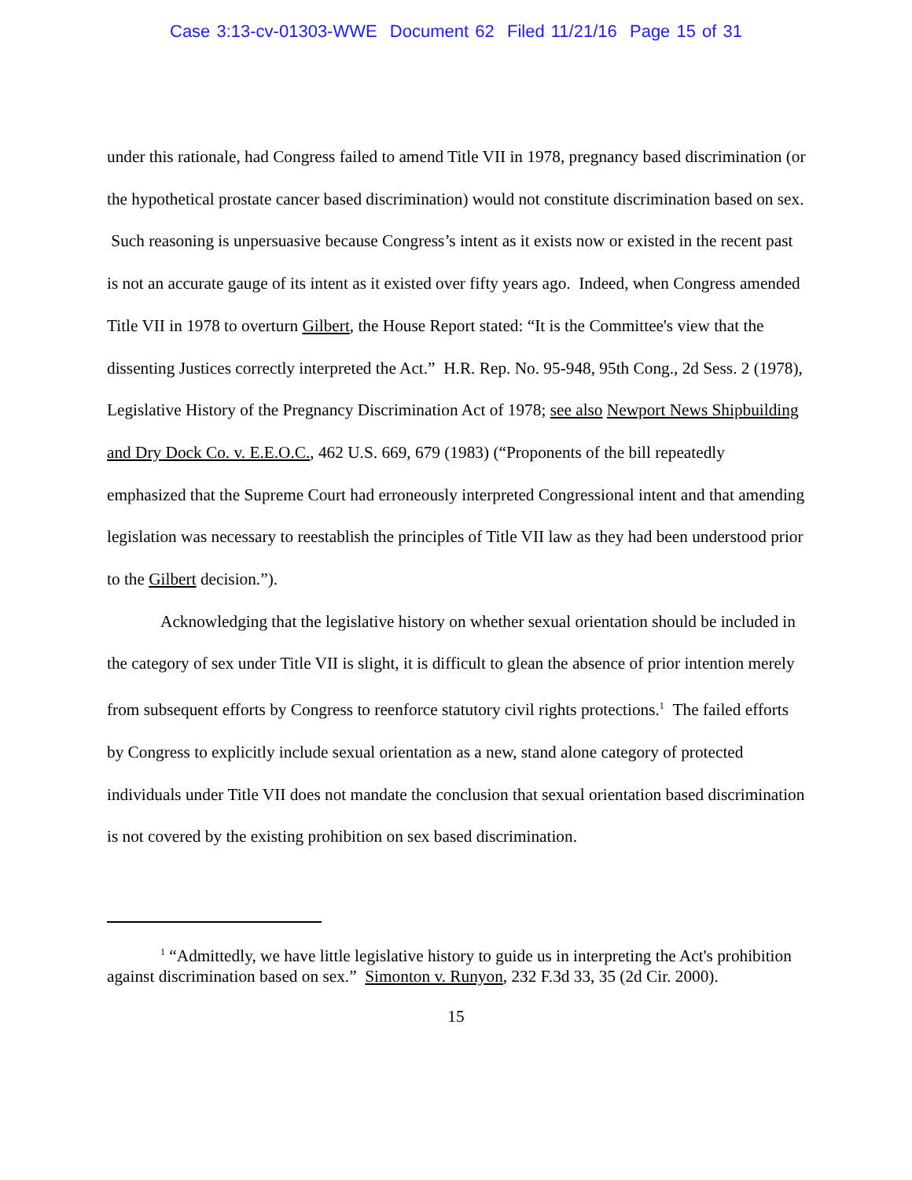Case 3:13-cv-01303-WWE Document 62 Filed 11/21/16 Page 15 of 31
under this rationale, had Congress failed to amend Title VII in 1978, pregnancy based discrimination (or the hypothetical prostate cancer based discrimination) would not constitute discrimination based on sex. Such reasoning is unpersuasive because Congress’s intent as it exists now or existed in the recent past is not an accurate gauge of its intent as it existed over fifty years ago. Indeed, when Congress amended Title VII in 1978 to overturn Gilbert, the House Report stated: “It is the Committee's view that the dissenting Justices correctly interpreted the Act.” H.R. Rep. No. 95-948, 95th Cong., 2d Sess. 2 (1978), Legislative History of the Pregnancy Discrimination Act of 1978; see also Newport News Shipbuilding and Dry Dock Co. v. E.E.O.C., 462 U.S. 669, 679 (1983) (“Proponents of the bill repeatedly emphasized that the Supreme Court had erroneously interpreted Congressional intent and that amending legislation was necessary to reestablish the principles of Title VII law as they had been understood prior to the Gilbert decision.”).
Acknowledging that the legislative history on whether sexual orientation should be included in the category of sex under Title VII is slight, it is difficult to glean the absence of prior intention merely from subsequent efforts by Congress to reenforce statutory civil rights protections.<sup>1</sup> The failed efforts by Congress to explicitly include sexual orientation as a new, stand alone category of protected individuals under Title VII does not mandate the conclusion that sexual orientation based discrimination is not covered by the existing prohibition on sex based discrimination.
<sup>1</sup> “Admittedly, we have little legislative history to guide us in interpreting the Act's prohibition against discrimination based on sex.” Simonton v. Runyon, 232 F.3d 33, 35 (2d Cir. 2000).
15